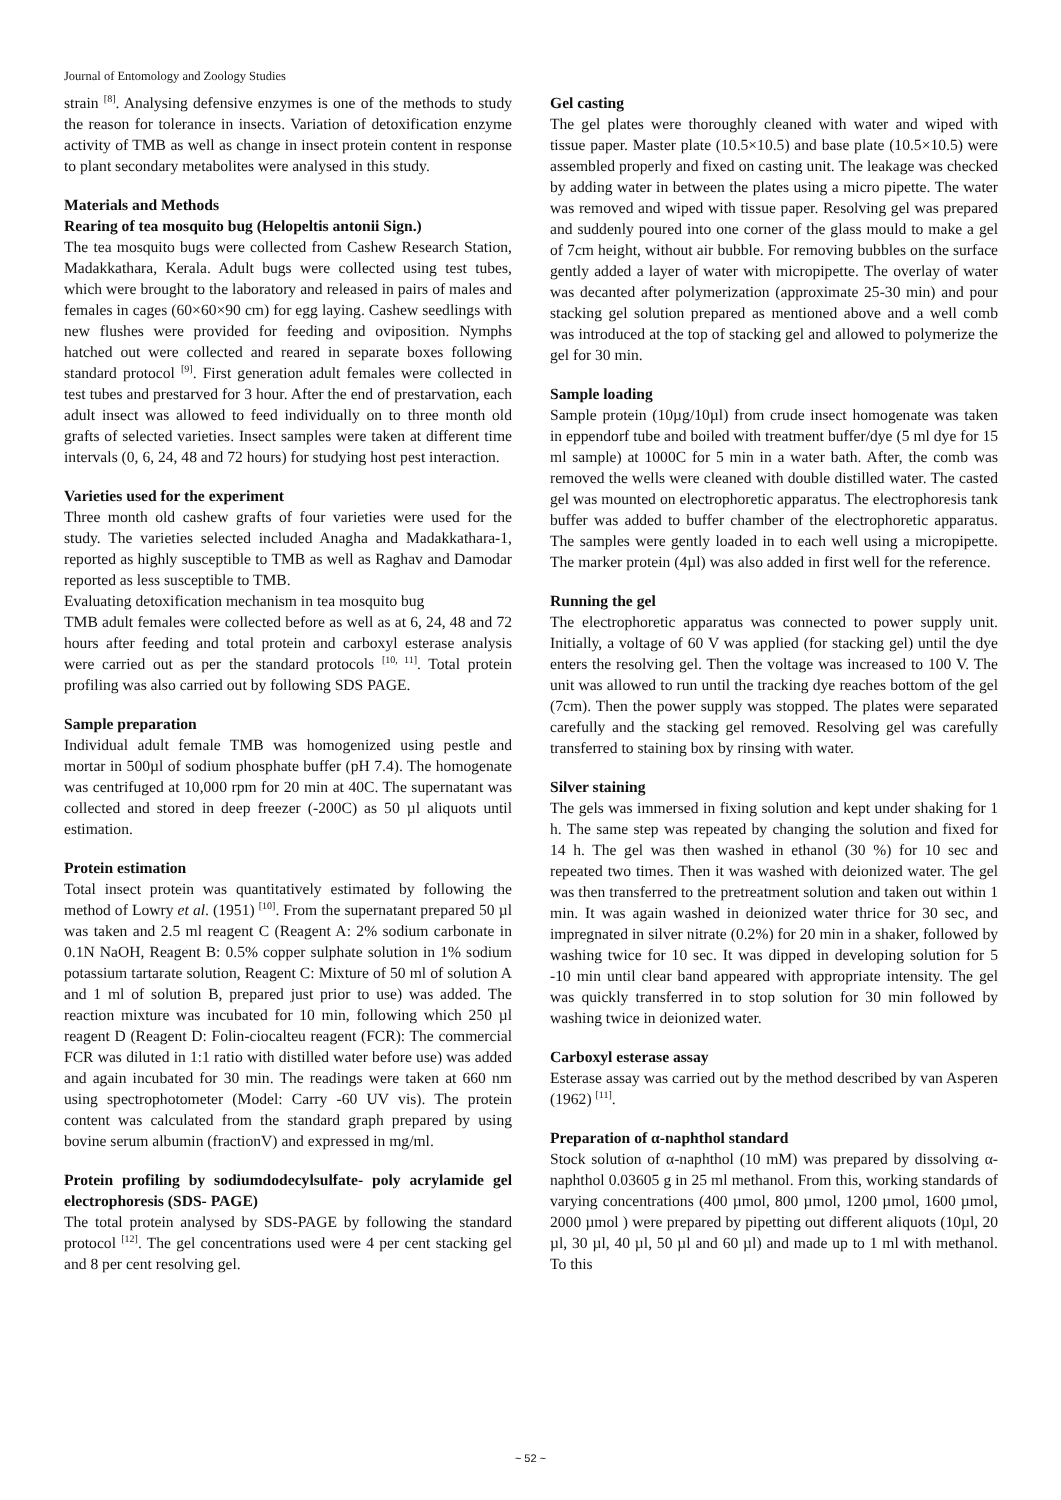Journal of Entomology and Zoology Studies
strain <sup>[8]</sup>. Analysing defensive enzymes is one of the methods to study the reason for tolerance in insects. Variation of detoxification enzyme activity of TMB as well as change in insect protein content in response to plant secondary metabolites were analysed in this study.
Materials and Methods
Rearing of tea mosquito bug (Helopeltis antonii Sign.)
The tea mosquito bugs were collected from Cashew Research Station, Madakkathara, Kerala. Adult bugs were collected using test tubes, which were brought to the laboratory and released in pairs of males and females in cages (60×60×90 cm) for egg laying. Cashew seedlings with new flushes were provided for feeding and oviposition. Nymphs hatched out were collected and reared in separate boxes following standard protocol <sup>[9]</sup>. First generation adult females were collected in test tubes and prestarved for 3 hour. After the end of prestarvation, each adult insect was allowed to feed individually on to three month old grafts of selected varieties. Insect samples were taken at different time intervals (0, 6, 24, 48 and 72 hours) for studying host pest interaction.
Varieties used for the experiment
Three month old cashew grafts of four varieties were used for the study. The varieties selected included Anagha and Madakkathara-1, reported as highly susceptible to TMB as well as Raghav and Damodar reported as less susceptible to TMB.
Evaluating detoxification mechanism in tea mosquito bug
TMB adult females were collected before as well as at 6, 24, 48 and 72 hours after feeding and total protein and carboxyl esterase analysis were carried out as per the standard protocols <sup>[10, 11]</sup>. Total protein profiling was also carried out by following SDS PAGE.
Sample preparation
Individual adult female TMB was homogenized using pestle and mortar in 500µl of sodium phosphate buffer (pH 7.4). The homogenate was centrifuged at 10,000 rpm for 20 min at 40C. The supernatant was collected and stored in deep freezer (-200C) as 50 µl aliquots until estimation.
Protein estimation
Total insect protein was quantitatively estimated by following the method of Lowry et al. (1951) <sup>[10]</sup>. From the supernatant prepared 50 µl was taken and 2.5 ml reagent C (Reagent A: 2% sodium carbonate in 0.1N NaOH, Reagent B: 0.5% copper sulphate solution in 1% sodium potassium tartarate solution, Reagent C: Mixture of 50 ml of solution A and 1 ml of solution B, prepared just prior to use) was added. The reaction mixture was incubated for 10 min, following which 250 µl reagent D (Reagent D: Folin-ciocalteu reagent (FCR): The commercial FCR was diluted in 1:1 ratio with distilled water before use) was added and again incubated for 30 min. The readings were taken at 660 nm using spectrophotometer (Model: Carry -60 UV vis). The protein content was calculated from the standard graph prepared by using bovine serum albumin (fractionV) and expressed in mg/ml.
Protein profiling by sodiumdodecylsulfate- poly acrylamide gel electrophoresis (SDS- PAGE)
The total protein analysed by SDS-PAGE by following the standard protocol <sup>[12]</sup>. The gel concentrations used were 4 per cent stacking gel and 8 per cent resolving gel.
Gel casting
The gel plates were thoroughly cleaned with water and wiped with tissue paper. Master plate (10.5×10.5) and base plate (10.5×10.5) were assembled properly and fixed on casting unit. The leakage was checked by adding water in between the plates using a micro pipette. The water was removed and wiped with tissue paper. Resolving gel was prepared and suddenly poured into one corner of the glass mould to make a gel of 7cm height, without air bubble. For removing bubbles on the surface gently added a layer of water with micropipette. The overlay of water was decanted after polymerization (approximate 25-30 min) and pour stacking gel solution prepared as mentioned above and a well comb was introduced at the top of stacking gel and allowed to polymerize the gel for 30 min.
Sample loading
Sample protein (10µg/10µl) from crude insect homogenate was taken in eppendorf tube and boiled with treatment buffer/dye (5 ml dye for 15 ml sample) at 1000C for 5 min in a water bath. After, the comb was removed the wells were cleaned with double distilled water. The casted gel was mounted on electrophoretic apparatus. The electrophoresis tank buffer was added to buffer chamber of the electrophoretic apparatus. The samples were gently loaded in to each well using a micropipette. The marker protein (4µl) was also added in first well for the reference.
Running the gel
The electrophoretic apparatus was connected to power supply unit. Initially, a voltage of 60 V was applied (for stacking gel) until the dye enters the resolving gel. Then the voltage was increased to 100 V. The unit was allowed to run until the tracking dye reaches bottom of the gel (7cm). Then the power supply was stopped. The plates were separated carefully and the stacking gel removed. Resolving gel was carefully transferred to staining box by rinsing with water.
Silver staining
The gels was immersed in fixing solution and kept under shaking for 1 h. The same step was repeated by changing the solution and fixed for 14 h. The gel was then washed in ethanol (30 %) for 10 sec and repeated two times. Then it was washed with deionized water. The gel was then transferred to the pretreatment solution and taken out within 1 min. It was again washed in deionized water thrice for 30 sec, and impregnated in silver nitrate (0.2%) for 20 min in a shaker, followed by washing twice for 10 sec. It was dipped in developing solution for 5 -10 min until clear band appeared with appropriate intensity. The gel was quickly transferred in to stop solution for 30 min followed by washing twice in deionized water.
Carboxyl esterase assay
Esterase assay was carried out by the method described by van Asperen (1962) <sup>[11]</sup>.
Preparation of α-naphthol standard
Stock solution of α-naphthol (10 mM) was prepared by dissolving α-naphthol 0.03605 g in 25 ml methanol. From this, working standards of varying concentrations (400 µmol, 800 µmol, 1200 µmol, 1600 µmol, 2000 µmol ) were prepared by pipetting out different aliquots (10µl, 20 µl, 30 µl, 40 µl, 50 µl and 60 µl) and made up to 1 ml with methanol. To this
~ 52 ~